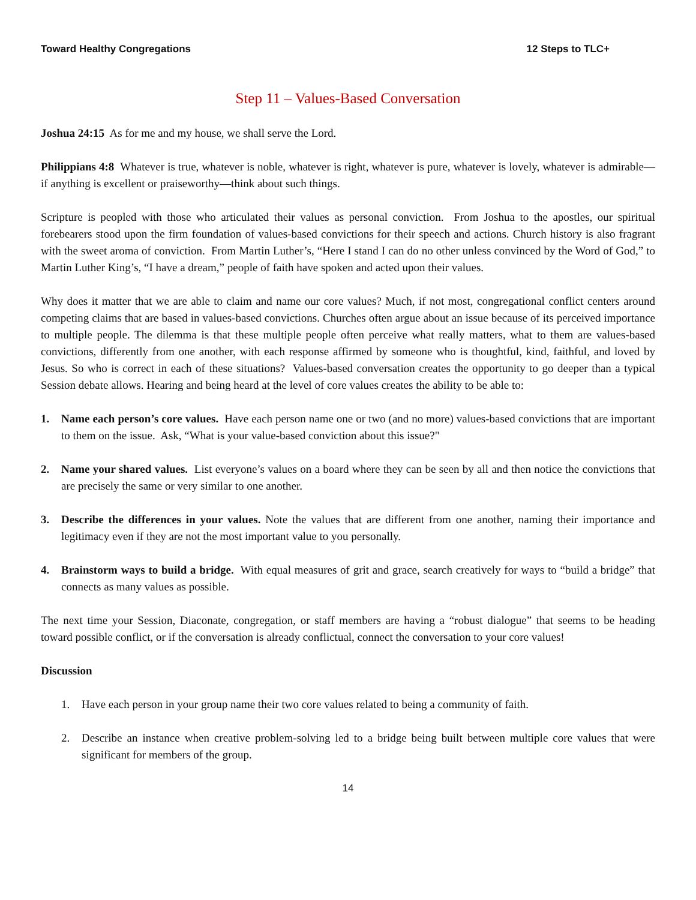Toward Healthy Congregations 12 Steps to TLC+
Step 11 – Values-Based Conversation
Joshua 24:15 As for me and my house, we shall serve the Lord.
Philippians 4:8 Whatever is true, whatever is noble, whatever is right, whatever is pure, whatever is lovely, whatever is admirable—if anything is excellent or praiseworthy—think about such things.
Scripture is peopled with those who articulated their values as personal conviction. From Joshua to the apostles, our spiritual forebearers stood upon the firm foundation of values-based convictions for their speech and actions. Church history is also fragrant with the sweet aroma of conviction. From Martin Luther’s, “Here I stand I can do no other unless convinced by the Word of God,” to Martin Luther King’s, “I have a dream,” people of faith have spoken and acted upon their values.
Why does it matter that we are able to claim and name our core values? Much, if not most, congregational conflict centers around competing claims that are based in values-based convictions. Churches often argue about an issue because of its perceived importance to multiple people. The dilemma is that these multiple people often perceive what really matters, what to them are values-based convictions, differently from one another, with each response affirmed by someone who is thoughtful, kind, faithful, and loved by Jesus. So who is correct in each of these situations? Values-based conversation creates the opportunity to go deeper than a typical Session debate allows. Hearing and being heard at the level of core values creates the ability to be able to:
1. Name each person’s core values. Have each person name one or two (and no more) values-based convictions that are important to them on the issue. Ask, “What is your value-based conviction about this issue?"
2. Name your shared values. List everyone’s values on a board where they can be seen by all and then notice the convictions that are precisely the same or very similar to one another.
3. Describe the differences in your values. Note the values that are different from one another, naming their importance and legitimacy even if they are not the most important value to you personally.
4. Brainstorm ways to build a bridge. With equal measures of grit and grace, search creatively for ways to “build a bridge” that connects as many values as possible.
The next time your Session, Diaconate, congregation, or staff members are having a “robust dialogue” that seems to be heading toward possible conflict, or if the conversation is already conflictual, connect the conversation to your core values!
Discussion
1. Have each person in your group name their two core values related to being a community of faith.
2. Describe an instance when creative problem-solving led to a bridge being built between multiple core values that were significant for members of the group.
14